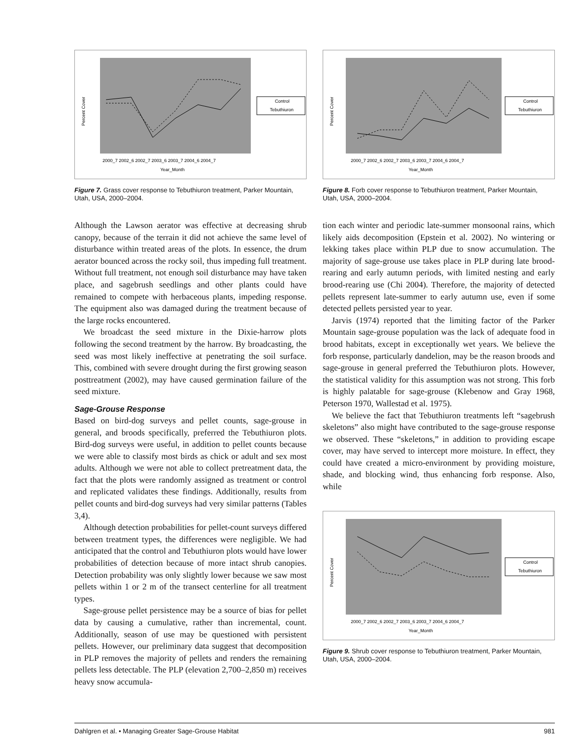Percent Cover
2000_7 2002_6 2002_7 2003_6 2003_7 2004_6 2004_7
Year_Month
Control
Tebuthiuron
Figure 7. Grass cover response to Tebuthiuron treatment, Parker Mountain, Utah, USA, 2000–2004.
Although the Lawson aerator was effective at decreasing shrub canopy, because of the terrain it did not achieve the same level of disturbance within treated areas of the plots. In essence, the drum aerator bounced across the rocky soil, thus impeding full treatment. Without full treatment, not enough soil disturbance may have taken place, and sagebrush seedlings and other plants could have remained to compete with herbaceous plants, impeding response. The equipment also was damaged during the treatment because of the large rocks encountered.
We broadcast the seed mixture in the Dixie-harrow plots following the second treatment by the harrow. By broadcasting, the seed was most likely ineffective at penetrating the soil surface. This, combined with severe drought during the first growing season posttreatment (2002), may have caused germination failure of the seed mixture.
Sage-Grouse Response
Based on bird-dog surveys and pellet counts, sage-grouse in general, and broods specifically, preferred the Tebuthiuron plots. Bird-dog surveys were useful, in addition to pellet counts because we were able to classify most birds as chick or adult and sex most adults. Although we were not able to collect pretreatment data, the fact that the plots were randomly assigned as treatment or control and replicated validates these findings. Additionally, results from pellet counts and bird-dog surveys had very similar patterns (Tables 3,4).
Although detection probabilities for pellet-count surveys differed between treatment types, the differences were negligible. We had anticipated that the control and Tebuthiuron plots would have lower probabilities of detection because of more intact shrub canopies. Detection probability was only slightly lower because we saw most pellets within 1 or 2 m of the transect centerline for all treatment types.
Sage-grouse pellet persistence may be a source of bias for pellet data by causing a cumulative, rather than incremental, count. Additionally, season of use may be questioned with persistent pellets. However, our preliminary data suggest that decomposition in PLP removes the majority of pellets and renders the remaining pellets less detectable. The PLP (elevation 2,700–2,850 m) receives heavy snow accumula-
Percent Cover
2000_7 2002_6 2002_7 2003_6 2003_7 2004_6 2004_7
Year_Month
Control
Tebuthiuron
Figure 8. Forb cover response to Tebuthiuron treatment, Parker Mountain, Utah, USA, 2000–2004.
tion each winter and periodic late-summer monsoonal rains, which likely aids decomposition (Epstein et al. 2002). No wintering or lekking takes place within PLP due to snow accumulation. The majority of sage-grouse use takes place in PLP during late brood-rearing and early autumn periods, with limited nesting and early brood-rearing use (Chi 2004). Therefore, the majority of detected pellets represent late-summer to early autumn use, even if some detected pellets persisted year to year.
Jarvis (1974) reported that the limiting factor of the Parker Mountain sage-grouse population was the lack of adequate food in brood habitats, except in exceptionally wet years. We believe the forb response, particularly dandelion, may be the reason broods and sage-grouse in general preferred the Tebuthiuron plots. However, the statistical validity for this assumption was not strong. This forb is highly palatable for sage-grouse (Klebenow and Gray 1968, Peterson 1970, Wallestad et al. 1975).
We believe the fact that Tebuthiuron treatments left “sagebrush skeletons” also might have contributed to the sage-grouse response we observed. These “skeletons,” in addition to providing escape cover, may have served to intercept more moisture. In effect, they could have created a micro-environment by providing moisture, shade, and blocking wind, thus enhancing forb response. Also, while
Percent Cover
2000_7 2002_6 2002_7 2003_6 2003_7 2004_6 2004_7
Year_Month
Control
Tebuthiuron
Figure 9. Shrub cover response to Tebuthiuron treatment, Parker Mountain, Utah, USA, 2000–2004.
Dahlgren et al. • Managing Greater Sage-Grouse Habitat 981